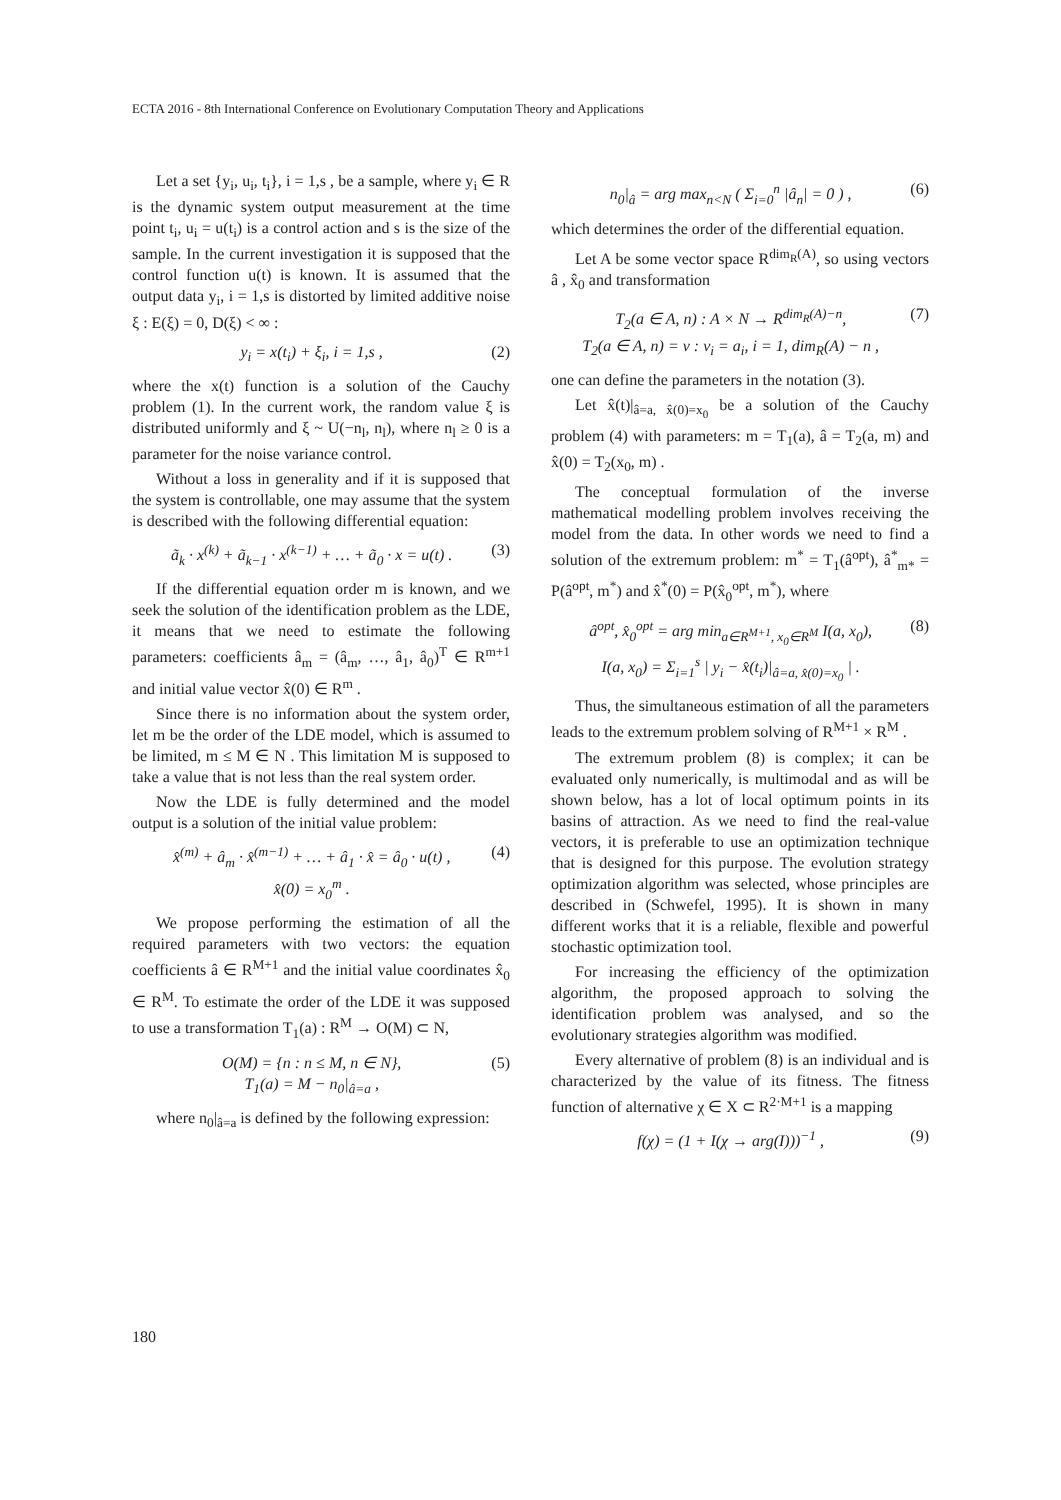ECTA 2016 - 8th International Conference on Evolutionary Computation Theory and Applications
Let a set {y<sub>i</sub>, u<sub>i</sub>, t<sub>i</sub>}, i = 1,s , be a sample, where y<sub>i</sub> ∈ R is the dynamic system output measurement at the time point t<sub>i</sub>, u<sub>i</sub> = u(t<sub>i</sub>) is a control action and s is the size of the sample. In the current investigation it is supposed that the control function u(t) is known. It is assumed that the output data y<sub>i</sub>, i = 1,s is distorted by limited additive noise ξ : E(ξ) = 0, D(ξ) < ∞ :
y<sub>i</sub> = x(t<sub>i</sub>) + ξ<sub>i</sub>, i = 1,s , (2)
where the x(t) function is a solution of the Cauchy problem (1). In the current work, the random value ξ is distributed uniformly and ξ ~ U(−n<sub>l</sub>, n<sub>l</sub>), where n<sub>l</sub> ≥ 0 is a parameter for the noise variance control.
Without a loss in generality and if it is supposed that the system is controllable, one may assume that the system is described with the following differential equation:
ã<sub>k</sub> · x<sup>(k)</sup> + ã<sub>k−1</sub> · x<sup>(k−1)</sup> + … + ã<sub>0</sub> · x = u(t) .
(3)
If the differential equation order m is known, and we seek the solution of the identification problem as the LDE, it means that we need to estimate the following parameters: coefficients â<sub>m</sub> = (â<sub>m</sub>, …, â<sub>1</sub>, â<sub>0</sub>)<sup>T</sup> ∈ R<sup>m+1</sup> and initial value vector x̂(0) ∈ R<sup>m</sup> .
Since there is no information about the system order, let m be the order of the LDE model, which is assumed to be limited, m ≤ M ∈ N . This limitation M is supposed to take a value that is not less than the real system order.
Now the LDE is fully determined and the model output is a solution of the initial value problem:
x̂<sup>(m)</sup> + â<sub>m</sub> · x̂<sup>(m−1)</sup> + … + â<sub>1</sub> · x̂ = â<sub>0</sub> · u(t) ,
x̂(0) = x<sub>0</sub><sup>m</sup> .
(4)
We propose performing the estimation of all the required parameters with two vectors: the equation coefficients â ∈ R<sup>M+1</sup> and the initial value coordinates x̂<sub>0</sub> ∈ R<sup>M</sup>. To estimate the order of the LDE it was supposed to use a transformation T<sub>1</sub>(a) : R<sup>M</sup> → O(M) ⊂ N,
O(M) = {n : n ≤ M, n ∈ N},
T<sub>1</sub>(a) = M − n<sub>0</sub>|<sub>â=a</sub> ,
(5)
where n<sub>0</sub>|<sub>â=a</sub> is defined by the following expression:
n<sub>0</sub>|<sub>â</sub> = arg max<sub>n<N</sub> ( Σ<sub>i=0</sub><sup>n</sup> |â<sub>n</sub>| = 0 ) ,
(6)
which determines the order of the differential equation.
Let A be some vector space R<sup>dim<sub>R</sub>(A)</sup>, so using vectors â , x̂<sub>0</sub> and transformation
T<sub>2</sub>(a ∈ A, n) : A × N → R<sup>dim<sub>R</sub>(A)−n</sup>,
T<sub>2</sub>(a ∈ A, n) = v : v<sub>i</sub> = a<sub>i</sub>, i = 1, dim<sub>R</sub>(A) − n ,
(7)
one can define the parameters in the notation (3).
Let x̂(t)|<sub>â=a, x̂(0)=x<sub>0</sub></sub> be a solution of the Cauchy problem (4) with parameters: m = T<sub>1</sub>(a), â = T<sub>2</sub>(a, m) and x̂(0) = T<sub>2</sub>(x<sub>0</sub>, m) .
The conceptual formulation of the inverse mathematical modelling problem involves receiving the model from the data. In other words we need to find a solution of the extremum problem: m<sup>*</sup> = T<sub>1</sub>(â<sup>opt</sup>), â<sup>*</sup><sub>m*</sub> = P(â<sup>opt</sup>, m<sup>*</sup>) and x̂<sup>*</sup>(0) = P(x̂<sub>0</sub><sup>opt</sup>, m<sup>*</sup>), where
â<sup>opt</sup>, x̂<sub>0</sub><sup>opt</sup> = arg min<sub>a∈R<sup>M+1</sup>, x<sub>0</sub>∈R<sup>M</sup></sub> I(a, x<sub>0</sub>),
I(a, x<sub>0</sub>) = Σ<sub>i=1</sub><sup>s</sup> | y<sub>i</sub> − x̂(t<sub>i</sub>)|<sub>â=a, x̂(0)=x<sub>0</sub></sub> | .
(8)
Thus, the simultaneous estimation of all the parameters leads to the extremum problem solving of R<sup>M+1</sup> × R<sup>M</sup> .
The extremum problem (8) is complex; it can be evaluated only numerically, is multimodal and as will be shown below, has a lot of local optimum points in its basins of attraction. As we need to find the real-value vectors, it is preferable to use an optimization technique that is designed for this purpose. The evolution strategy optimization algorithm was selected, whose principles are described in (Schwefel, 1995). It is shown in many different works that it is a reliable, flexible and powerful stochastic optimization tool.
For increasing the efficiency of the optimization algorithm, the proposed approach to solving the identification problem was analysed, and so the evolutionary strategies algorithm was modified.
Every alternative of problem (8) is an individual and is characterized by the value of its fitness. The fitness function of alternative χ ∈ X ⊂ R<sup>2·M+1</sup> is a mapping
f(χ) = (1 + I(χ → arg(I)))<sup>−1</sup> , (9)
180